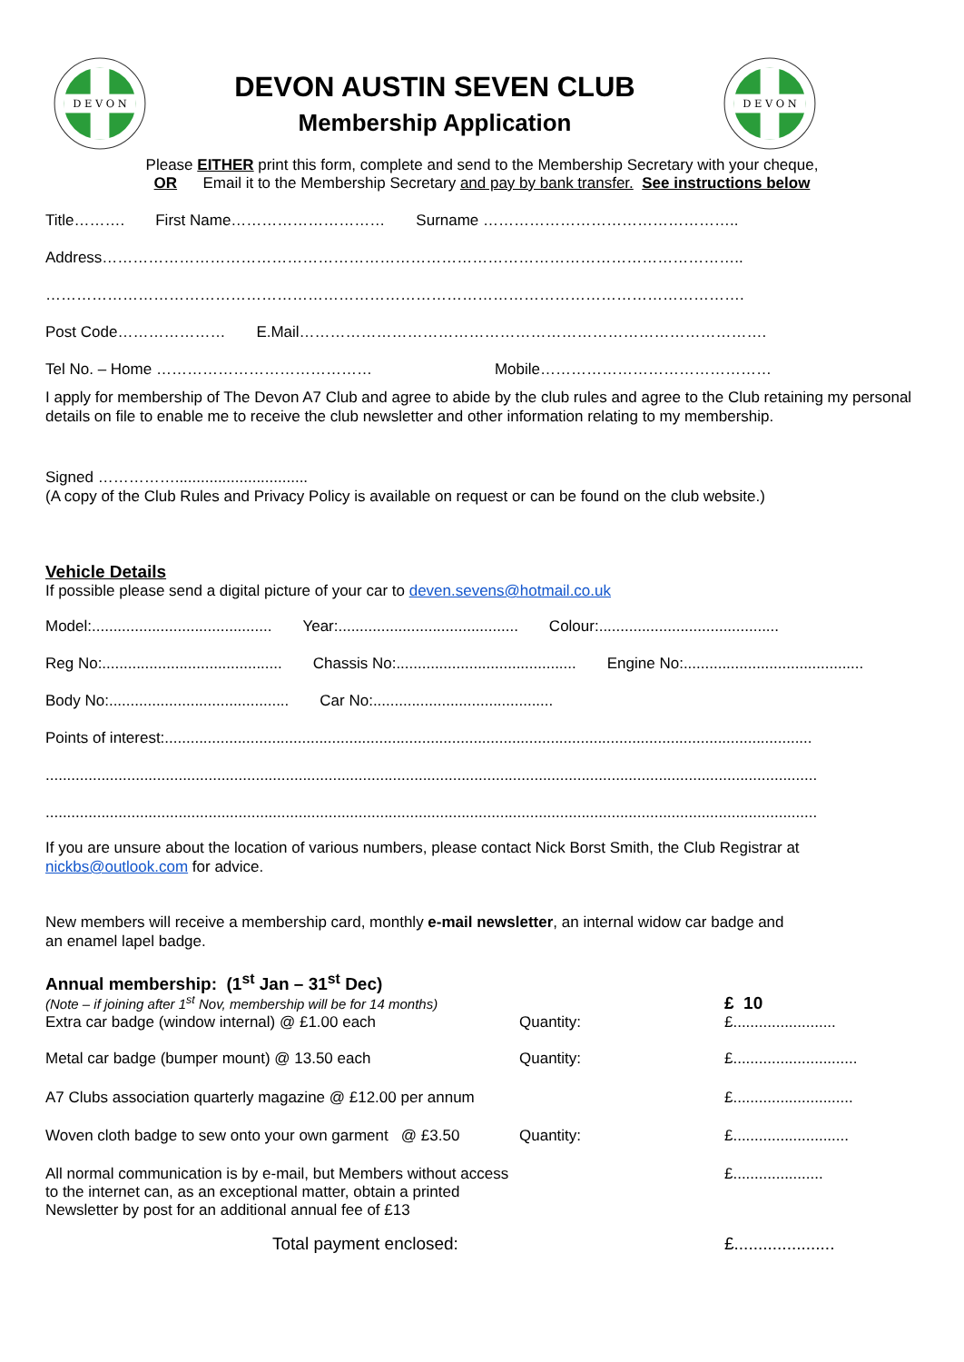D E V O N
DEVON AUSTIN SEVEN CLUB
Membership Application
D E V O N
Please EITHER print this form, complete and send to the Membership Secretary with your cheque,
OR Email it to the Membership Secretary and pay by bank transfer. See instructions below
Title………. First Name………………………… Surname …………………………………………..
Address……………………………………………………………………………………………………………..
……………………………………………………………………………………………………………………….
Post Code………………… E.Mail……………………………………………………………………………….
Tel No. – Home …………………………………… Mobile………………………………………
I apply for membership of The Devon A7 Club and agree to abide by the club rules and agree to the Club retaining my personal details on file to enable me to receive the club newsletter and other information relating to my membership.
Signed ……………...............................
(A copy of the Club Rules and Privacy Policy is available on request or can be found on the club website.)
Vehicle Details
If possible please send a digital picture of your car to deven.sevens@hotmail.co.uk
Model:.......................................... Year:.......................................... Colour:..........................................
Reg No:.......................................... Chassis No:.......................................... Engine No:..........................................
Body No:.......................................... Car No:..........................................
Points of interest:.......................................................................................................................................................
....................................................................................................................................................................................
....................................................................................................................................................................................
If you are unsure about the location of various numbers, please contact Nick Borst Smith, the Club Registrar at nickbs@outlook.com for advice.
New members will receive a membership card, monthly e-mail newsletter, an internal widow car badge and
an enamel lapel badge.
Annual membership: (1<sup>st</sup> Jan – 31<sup>st</sup> Dec)
(Note – if joining after 1<sup>st</sup> Nov, membership will be for 14 months)
£ 10
Extra car badge (window internal) @ £1.00 each Quantity: £........................
Metal car badge (bumper mount) @ 13.50 each Quantity: £.............................
A7 Clubs association quarterly magazine @ £12.00 per annum
£............................
Woven cloth badge to sew onto your own garment @ £3.50
Quantity: £...........................
All normal communication is by e-mail, but Members without access to the internet can, as an exceptional matter, obtain a printed Newsletter by post for an additional annual fee of £13
£.....................
Total payment enclosed: £.....................